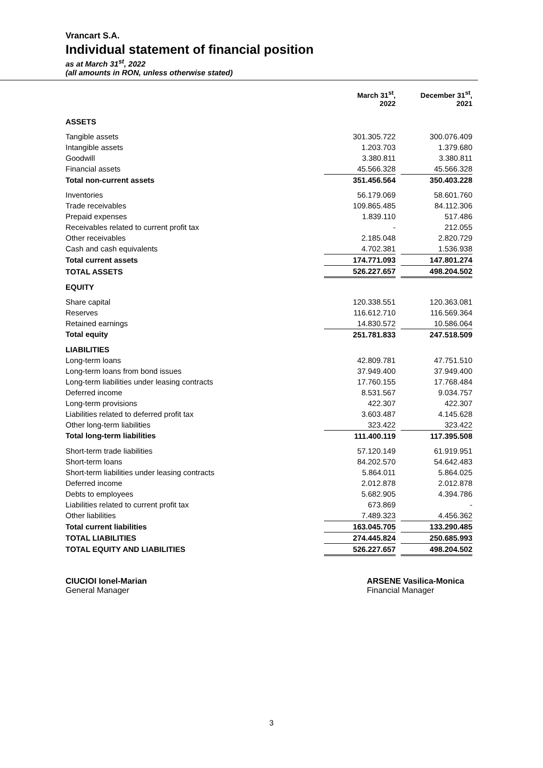Vrancart S.A.
Individual statement of financial position
as at March 31<sup>st</sup>, 2022
(all amounts in RON, unless otherwise stated)
| | March 31<sup>st</sup>, 2022 | | December 31<sup>st</sup>, 2021 |
| --- | --- | --- | --- |
| ASSETS | | | |
| Tangible assets | 301.305.722 | | 300.076.409 |
| Intangible assets | 1.203.703 | | 1.379.680 |
| Goodwill | 3.380.811 | | 3.380.811 |
| Financial assets | 45.566.328 | | 45.566.328 |
| Total non-current assets | 351.456.564 | | 350.403.228 |
| Inventories | 56.179.069 | | 58.601.760 |
| Trade receivables | 109.865.485 | | 84.112.306 |
| Prepaid expenses | 1.839.110 | | 517.486 |
| Receivables related to current profit tax | - | | 212.055 |
| Other receivables | 2.185.048 | | 2.820.729 |
| Cash and cash equivalents | 4.702.381 | | 1.536.938 |
| Total current assets | 174.771.093 | | 147.801.274 |
| TOTAL ASSETS | 526.227.657 | | 498.204.502 |
| EQUITY | | | |
| Share capital | 120.338.551 | | 120.363.081 |
| Reserves | 116.612.710 | | 116.569.364 |
| Retained earnings | 14.830.572 | | 10.586.064 |
| Total equity | 251.781.833 | | 247.518.509 |
| LIABILITIES | | | |
| Long-term loans | 42.809.781 | | 47.751.510 |
| Long-term loans from bond issues | 37.949.400 | | 37.949.400 |
| Long-term liabilities under leasing contracts | 17.760.155 | | 17.768.484 |
| Deferred income | 8.531.567 | | 9.034.757 |
| Long-term provisions | 422.307 | | 422.307 |
| Liabilities related to deferred profit tax | 3.603.487 | | 4.145.628 |
| Other long-term liabilities | 323.422 | | 323.422 |
| Total long-term liabilities | 111.400.119 | | 117.395.508 |
| Short-term trade liabilities | 57.120.149 | | 61.919.951 |
| Short-term loans | 84.202.570 | | 54.642.483 |
| Short-term liabilities under leasing contracts | 5.864.011 | | 5.864.025 |
| Deferred income | 2.012.878 | | 2.012.878 |
| Debts to employees | 5.682.905 | | 4.394.786 |
| Liabilities related to current profit tax | 673.869 | | - |
| Other liabilities | 7.489.323 | | 4.456.362 |
| Total current liabilities | 163.045.705 | | 133.290.485 |
| TOTAL LIABILITIES | 274.445.824 | | 250.685.993 |
| TOTAL EQUITY AND LIABILITIES | 526.227.657 | | 498.204.502 |
CIUCIOI Ionel-Marian
General Manager
ARSENE Vasilica-Monica
Financial Manager
3